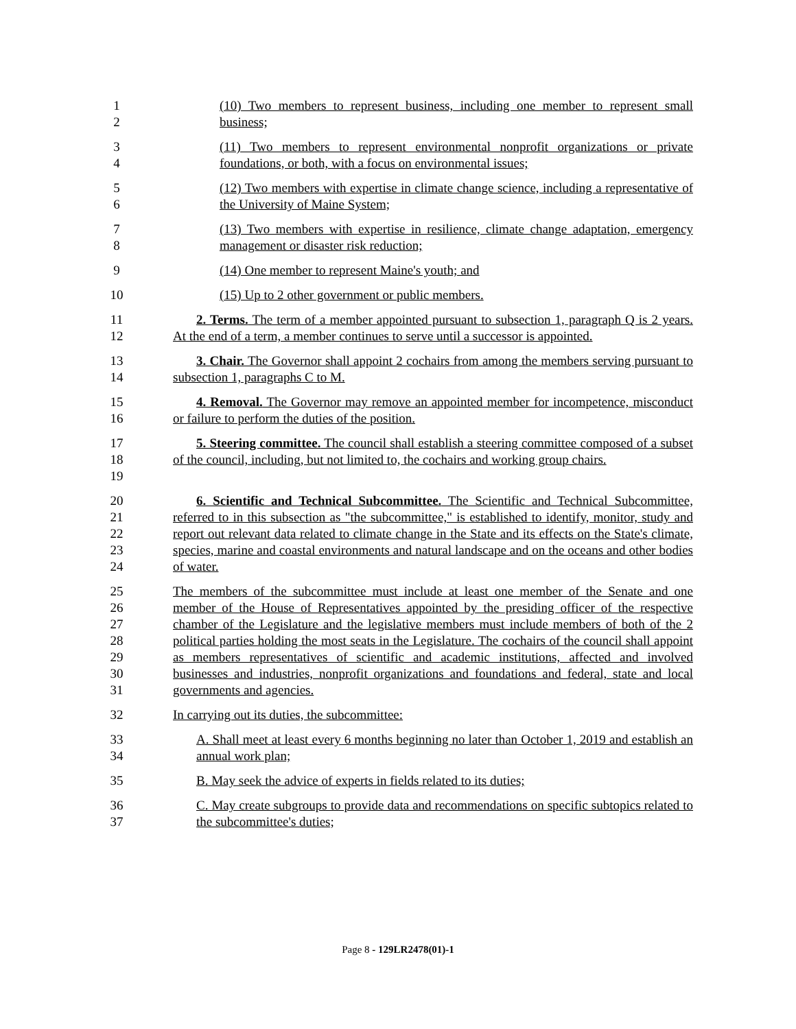1
2
(10) Two members to represent business, including one member to represent small business;
3
4
(11) Two members to represent environmental nonprofit organizations or private foundations, or both, with a focus on environmental issues;
5
6
(12) Two members with expertise in climate change science, including a representative of the University of Maine System;
7
8
(13) Two members with expertise in resilience, climate change adaptation, emergency management or disaster risk reduction;
9 (14) One member to represent Maine's youth; and
10 (15) Up to 2 other government or public members.
11
12
2. Terms. The term of a member appointed pursuant to subsection 1, paragraph Q is 2 years. At the end of a term, a member continues to serve until a successor is appointed.
13
14
3. Chair. The Governor shall appoint 2 cochairs from among the members serving pursuant to subsection 1, paragraphs C to M.
15
16
4. Removal. The Governor may remove an appointed member for incompetence, misconduct or failure to perform the duties of the position.
17
18
19
5. Steering committee. The council shall establish a steering committee composed of a subset of the council, including, but not limited to, the cochairs and working group chairs.
20
21
22
23
24
6. Scientific and Technical Subcommittee. The Scientific and Technical Subcommittee, referred to in this subsection as "the subcommittee," is established to identify, monitor, study and report out relevant data related to climate change in the State and its effects on the State's climate, species, marine and coastal environments and natural landscape and on the oceans and other bodies of water.
25
26
27
28
29
30
31
The members of the subcommittee must include at least one member of the Senate and one member of the House of Representatives appointed by the presiding officer of the respective chamber of the Legislature and the legislative members must include members of both of the 2 political parties holding the most seats in the Legislature. The cochairs of the council shall appoint as members representatives of scientific and academic institutions, affected and involved businesses and industries, nonprofit organizations and foundations and federal, state and local governments and agencies.
32 In carrying out its duties, the subcommittee:
33
34
A. Shall meet at least every 6 months beginning no later than October 1, 2019 and establish an annual work plan;
35 B. May seek the advice of experts in fields related to its duties;
36
37
C. May create subgroups to provide data and recommendations on specific subtopics related to the subcommittee's duties;
Page 8 - 129LR2478(01)-1